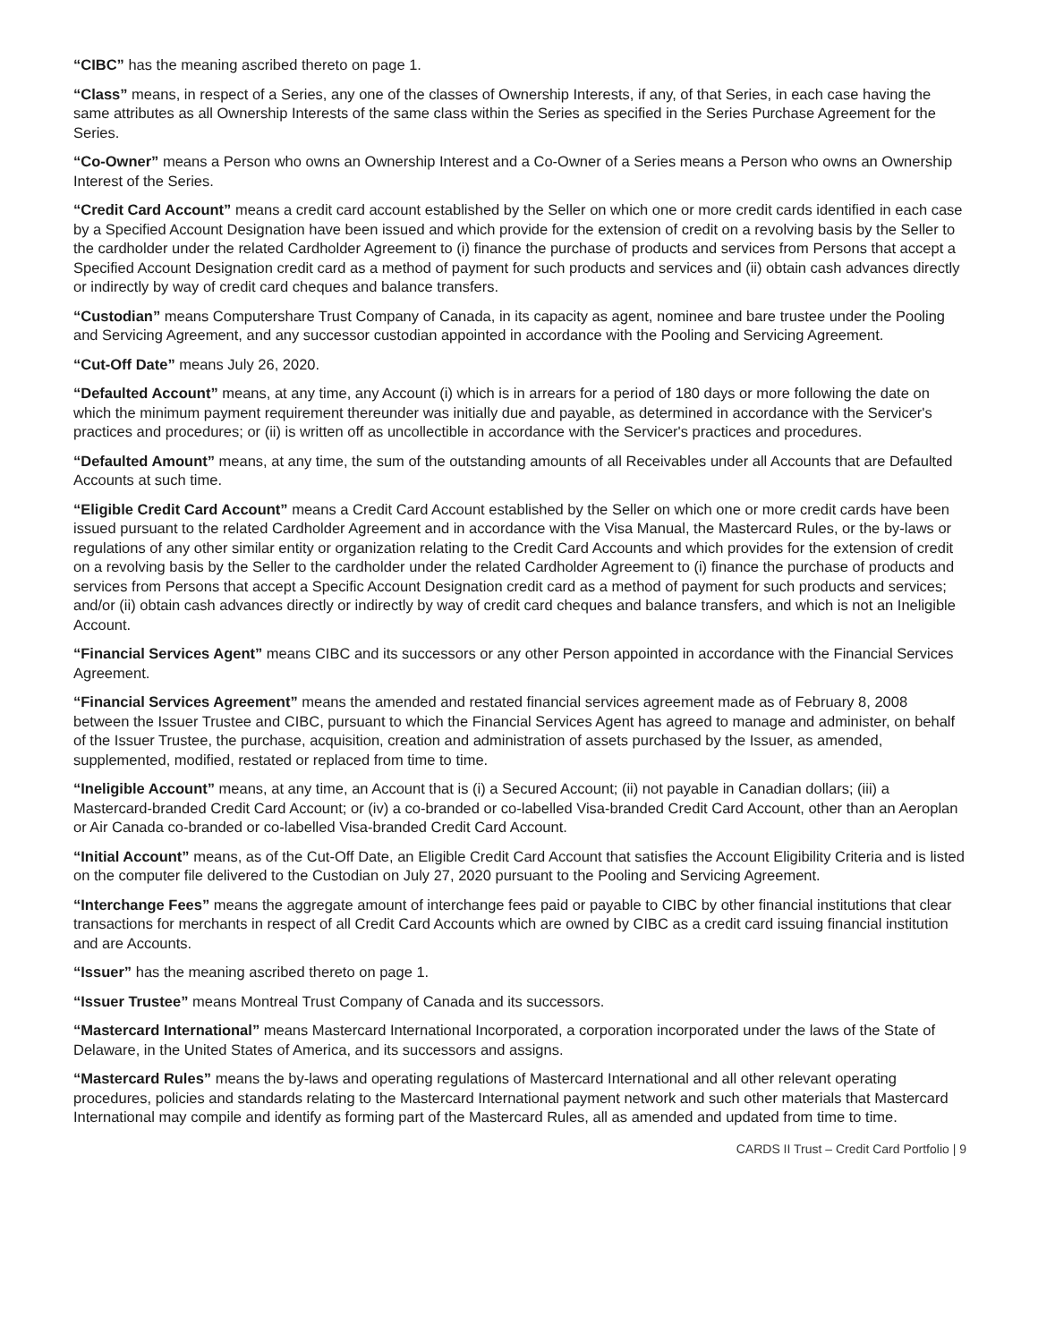“CIBC” has the meaning ascribed thereto on page 1.
“Class” means, in respect of a Series, any one of the classes of Ownership Interests, if any, of that Series, in each case having the same attributes as all Ownership Interests of the same class within the Series as specified in the Series Purchase Agreement for the Series.
“Co-Owner” means a Person who owns an Ownership Interest and a Co-Owner of a Series means a Person who owns an Ownership Interest of the Series.
“Credit Card Account” means a credit card account established by the Seller on which one or more credit cards identified in each case by a Specified Account Designation have been issued and which provide for the extension of credit on a revolving basis by the Seller to the cardholder under the related Cardholder Agreement to (i) finance the purchase of products and services from Persons that accept a Specified Account Designation credit card as a method of payment for such products and services and (ii) obtain cash advances directly or indirectly by way of credit card cheques and balance transfers.
“Custodian” means Computershare Trust Company of Canada, in its capacity as agent, nominee and bare trustee under the Pooling and Servicing Agreement, and any successor custodian appointed in accordance with the Pooling and Servicing Agreement.
“Cut-Off Date” means July 26, 2020.
“Defaulted Account” means, at any time, any Account (i) which is in arrears for a period of 180 days or more following the date on which the minimum payment requirement thereunder was initially due and payable, as determined in accordance with the Servicer's practices and procedures; or (ii) is written off as uncollectible in accordance with the Servicer's practices and procedures.
“Defaulted Amount” means, at any time, the sum of the outstanding amounts of all Receivables under all Accounts that are Defaulted Accounts at such time.
“Eligible Credit Card Account” means a Credit Card Account established by the Seller on which one or more credit cards have been issued pursuant to the related Cardholder Agreement and in accordance with the Visa Manual, the Mastercard Rules, or the by-laws or regulations of any other similar entity or organization relating to the Credit Card Accounts and which provides for the extension of credit on a revolving basis by the Seller to the cardholder under the related Cardholder Agreement to (i) finance the purchase of products and services from Persons that accept a Specific Account Designation credit card as a method of payment for such products and services; and/or (ii) obtain cash advances directly or indirectly by way of credit card cheques and balance transfers, and which is not an Ineligible Account.
“Financial Services Agent” means CIBC and its successors or any other Person appointed in accordance with the Financial Services Agreement.
“Financial Services Agreement” means the amended and restated financial services agreement made as of February 8, 2008 between the Issuer Trustee and CIBC, pursuant to which the Financial Services Agent has agreed to manage and administer, on behalf of the Issuer Trustee, the purchase, acquisition, creation and administration of assets purchased by the Issuer, as amended, supplemented, modified, restated or replaced from time to time.
“Ineligible Account” means, at any time, an Account that is (i) a Secured Account; (ii) not payable in Canadian dollars; (iii) a Mastercard-branded Credit Card Account; or (iv) a co-branded or co-labelled Visa-branded Credit Card Account, other than an Aeroplan or Air Canada co-branded or co-labelled Visa-branded Credit Card Account.
“Initial Account” means, as of the Cut-Off Date, an Eligible Credit Card Account that satisfies the Account Eligibility Criteria and is listed on the computer file delivered to the Custodian on July 27, 2020 pursuant to the Pooling and Servicing Agreement.
“Interchange Fees” means the aggregate amount of interchange fees paid or payable to CIBC by other financial institutions that clear transactions for merchants in respect of all Credit Card Accounts which are owned by CIBC as a credit card issuing financial institution and are Accounts.
“Issuer” has the meaning ascribed thereto on page 1.
“Issuer Trustee” means Montreal Trust Company of Canada and its successors.
“Mastercard International” means Mastercard International Incorporated, a corporation incorporated under the laws of the State of Delaware, in the United States of America, and its successors and assigns.
“Mastercard Rules” means the by-laws and operating regulations of Mastercard International and all other relevant operating procedures, policies and standards relating to the Mastercard International payment network and such other materials that Mastercard International may compile and identify as forming part of the Mastercard Rules, all as amended and updated from time to time.
CARDS II Trust – Credit Card Portfolio | 9